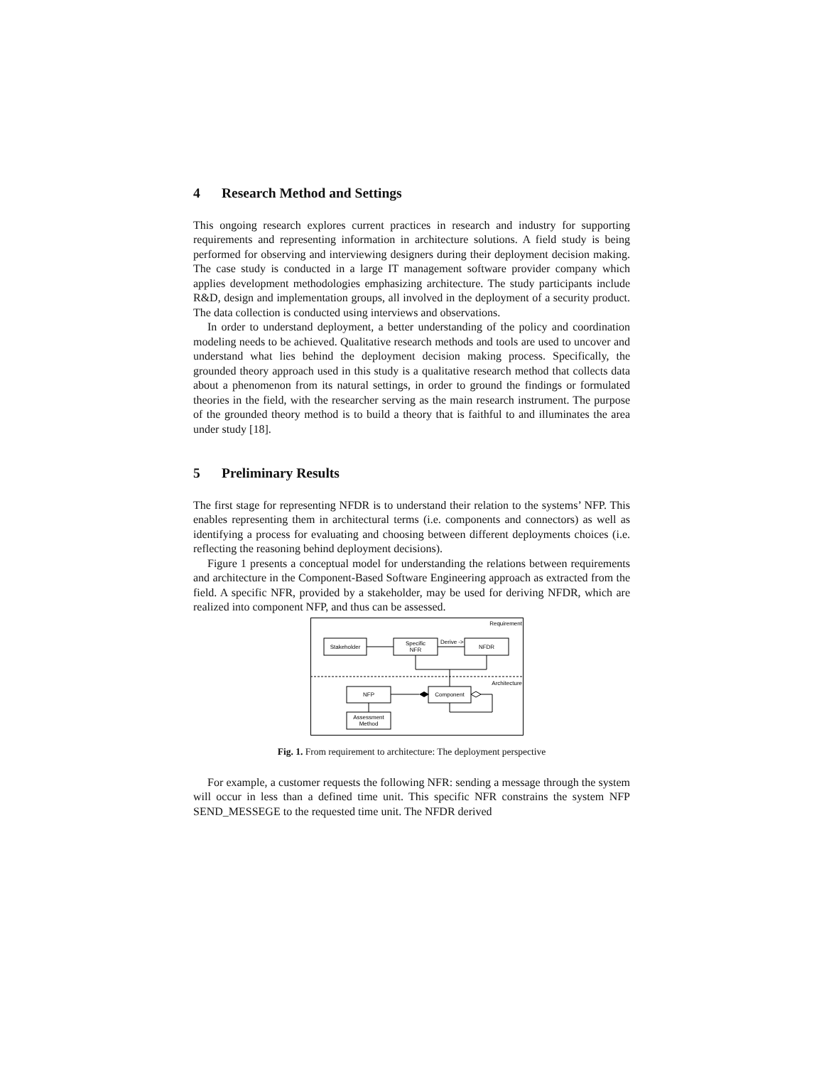4 Research Method and Settings
This ongoing research explores current practices in research and industry for supporting requirements and representing information in architecture solutions. A field study is being performed for observing and interviewing designers during their deployment decision making. The case study is conducted in a large IT management software provider company which applies development methodologies emphasizing architecture. The study participants include R&D, design and implementation groups, all involved in the deployment of a security product. The data collection is conducted using interviews and observations.
In order to understand deployment, a better understanding of the policy and coordination modeling needs to be achieved. Qualitative research methods and tools are used to uncover and understand what lies behind the deployment decision making process. Specifically, the grounded theory approach used in this study is a qualitative research method that collects data about a phenomenon from its natural settings, in order to ground the findings or formulated theories in the field, with the researcher serving as the main research instrument. The purpose of the grounded theory method is to build a theory that is faithful to and illuminates the area under study [18].
5 Preliminary Results
The first stage for representing NFDR is to understand their relation to the systems’ NFP. This enables representing them in architectural terms (i.e. components and connectors) as well as identifying a process for evaluating and choosing between different deployments choices (i.e. reflecting the reasoning behind deployment decisions).
Figure 1 presents a conceptual model for understanding the relations between requirements and architecture in the Component-Based Software Engineering approach as extracted from the field. A specific NFR, provided by a stakeholder, may be used for deriving NFDR, which are realized into component NFP, and thus can be assessed.
Requirement
Stakeholder
Specific
NFR
Derive ->
NFDR
Architecture
NFP
Component
Assessment
Method
Fig. 1. From requirement to architecture: The deployment perspective
For example, a customer requests the following NFR: sending a message through the system will occur in less than a defined time unit. This specific NFR constrains the system NFP SEND_MESSEGE to the requested time unit. The NFDR derived